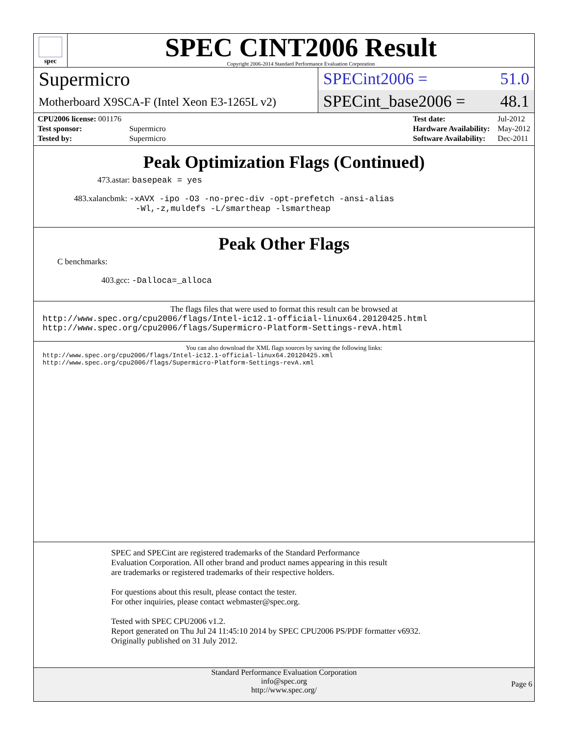spec
SPEC CINT2006 Result
Copyright 2006-2014 Standard Performance Evaluation Corporation
Supermicro
Motherboard X9SCA-F (Intel Xeon E3-1265L v2)
SPECint2006 = 51.0
SPECint_base2006 = 48.1
| CPU2006 license: 001176 | |
| Test sponsor: | Supermicro |
| Tested by: | Supermicro |
| Test date: | Jul-2012 |
| Hardware Availability: | May-2012 |
| Software Availability: | Dec-2011 |
Peak Optimization Flags (Continued)
473.astar: basepeak = yes
483.xalancbmk: -xAVX -ipo -O3 -no-prec-div -opt-prefetch -ansi-alias
-Wl,-z,muldefs -L/smartheap -lsmartheap
Peak Other Flags
C benchmarks:
403.gcc: -Dalloca=_alloca
The flags files that were used to format this result can be browsed at
http://www.spec.org/cpu2006/flags/Intel-ic12.1-official-linux64.20120425.html
http://www.spec.org/cpu2006/flags/Supermicro-Platform-Settings-revA.html
You can also download the XML flags sources by saving the following links:
http://www.spec.org/cpu2006/flags/Intel-ic12.1-official-linux64.20120425.xml
http://www.spec.org/cpu2006/flags/Supermicro-Platform-Settings-revA.xml
SPEC and SPECint are registered trademarks of the Standard Performance Evaluation Corporation. All other brand and product names appearing in this result are trademarks or registered trademarks of their respective holders.
For questions about this result, please contact the tester.
For other inquiries, please contact webmaster@spec.org.
Tested with SPEC CPU2006 v1.2.
Report generated on Thu Jul 24 11:45:10 2014 by SPEC CPU2006 PS/PDF formatter v6932.
Originally published on 31 July 2012.
Standard Performance Evaluation Corporation
info@spec.org
http://www.spec.org/
Page 6